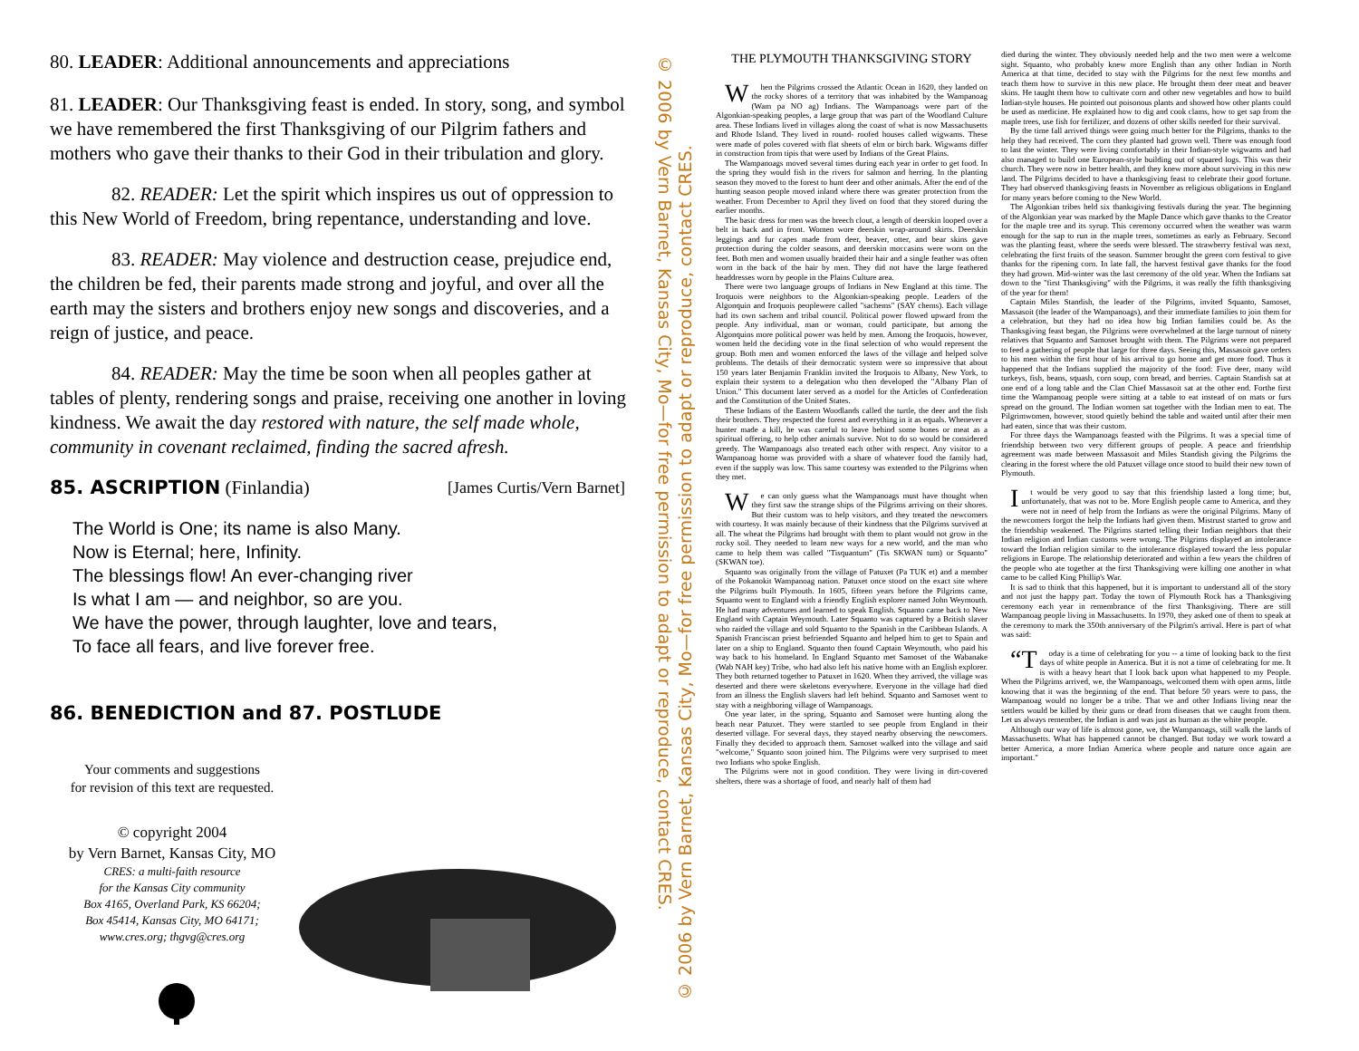80. LEADER: Additional announcements and appreciations
81. LEADER: Our Thanksgiving feast is ended. In story, song, and symbol we have remembered the first Thanksgiving of our Pilgrim fathers and mothers who gave their thanks to their God in their tribulation and glory.
82. READER: Let the spirit which inspires us out of oppression to this New World of Freedom, bring repentance, understanding and love.
83. READER: May violence and destruction cease, prejudice end, the children be fed, their parents made strong and joyful, and over all the earth may the sisters and brothers enjoy new songs and discoveries, and a reign of justice, and peace.
84. READER: May the time be soon when all peoples gather at tables of plenty, rendering songs and praise, receiving one another in loving kindness. We await the day restored with nature, the self made whole, community in covenant reclaimed, finding the sacred afresh.
85. ASCRIPTION (Finlandia) [James Curtis/Vern Barnet]
The World is One; its name is also Many.
Now is Eternal; here, Infinity.
The blessings flow! An ever-changing river
Is what I am — and neighbor, so are you.
We have the power, through laughter, love and tears,
To face all fears, and live forever free.
86. BENEDICTION and 87. POSTLUDE
Your comments and suggestions
for revision of this text are requested.
© copyright 2004
by Vern Barnet, Kansas City, MO
CRES: a multi-faith resource
for the Kansas City community
Box 4165, Overland Park, KS 66204;
Box 45414, Kansas City, MO 64171;
www.cres.org; thgvg@cres.org
© 2006 by Vern Barnet, Kansas City, Mo—for free permission to adapt or reproduce, contact CRES.
© 2006 by Vern Barnet, Kansas City, Mo—for free permission to adapt or reproduce, contact CRES.
THE PLYMOUTH THANKSGIVING STORY
When the Pilgrims crossed the Atlantic Ocean in 1620, they landed on the rocky shores of a territory that was inhabited by the Wampanoag (Wam pa NO ag) Indians. The Wampanoags were part of the Algonkian-speaking peoples, a large group that was part of the Woodland Culture area. These Indians lived in villages along the coast of what is now Massachusetts and Rhode Island. They lived in round- roofed houses called wigwams. These were made of poles covered with flat sheets of elm or birch bark. Wigwams differ in construction from tipis that were used by Indians of the Great Plains.
The Wampanoags moved several times during each year in order to get food. In the spring they would fish in the rivers for salmon and herring. In the planting season they moved to the forest to hunt deer and other animals. After the end of the hunting season people moved inland where there was greater protection from the weather. From December to April they lived on food that they stored during the earlier months.
The basic dress for men was the breech clout, a length of deerskin looped over a belt in back and in front. Women wore deerskin wrap-around skirts. Deerskin leggings and fur capes made from deer, beaver, otter, and bear skins gave protection during the colder seasons, and deerskin moccasins were worn on the feet. Both men and women usually braided their hair and a single feather was often worn in the back of the hair by men. They did not have the large feathered headdresses worn by people in the Plains Culture area.
There were two language groups of Indians in New England at this time. The Iroquois were neighbors to the Algonkian-speaking people. Leaders of the Algonquin and Iroquois peoplewere called "sachems" (SAY chems). Each village had its own sachem and tribal council. Political power flowed upward from the people. Any individual, man or woman, could participate, but among the Algonquins more political power was held by men. Among the Iroquois, however, women held the deciding vote in the final selection of who would represent the group. Both men and women enforced the laws of the village and helped solve problems. The details of their democratic system were so impressive that about 150 years later Benjamin Franklin invited the Iroquois to Albany, New York, to explain their system to a delegation who then developed the "Albany Plan of Union." This document later served as a model for the Articles of Confederation and the Constitution of the United States.
These Indians of the Eastern Woodlands called the turtle, the deer and the fish their brothers. They respected the forest and everything in it as equals. Whenever a hunter made a kill, he was careful to leave behind some bones or meat as a spiritual offering, to help other animals survive. Not to do so would be considered greedy. The Wampanoags also treated each other with respect. Any visitor to a Wampanoag home was provided with a share of whatever food the family had, even if the supply was low. This same courtesy was extended to the Pilgrims when they met.
We can only guess what the Wampanoags must have thought when they first saw the strange ships of the Pilgrims arriving on their shores. But their custom was to help visitors, and they treated the newcomers with courtesy. It was mainly because of their kindness that the Pilgrims survived at all. The wheat the Pilgrims had brought with them to plant would not grow in the rocky soil. They needed to learn new ways for a new world, and the man who came to help them was called "Tisquantum" (Tis SKWAN tum) or Squanto" (SKWAN toe).
Squanto was originally from the village of Patuxet (Pa TUK et) and a member of the Pokanokit Wampanoag nation. Patuxet once stood on the exact site where the Pilgrims built Plymouth. In 1605, fifteen years before the Pilgrims came, Squanto went to England with a friendly English explorer named John Weymouth. He had many adventures and learned to speak English. Squanto came back to New England with Captain Weymouth. Later Squanto was captured by a British slaver who raided the village and sold Squanto to the Spanish in the Caribbean Islands. A Spanish Franciscan priest befriended Squanto and helped him to get to Spain and later on a ship to England. Squanto then found Captain Weymouth, who paid his way back to his homeland. In England Squanto met Samoset of the Wabanake (Wab NAH key) Tribe, who had also left his native home with an English explorer. They both returned together to Patuxet in 1620. When they arrived, the village was deserted and there were skeletons everywhere. Everyone in the village had died from an illness the English slavers had left behind. Squanto and Samoset went to stay with a neighboring village of Wampanoags.
One year later, in the spring, Squanto and Samoset were hunting along the beach near Patuxet. They were startled to see people from England in their deserted village. For several days, they stayed nearby observing the newcomers. Finally they decided to approach them. Samoset walked into the village and said "welcome," Squanto soon joined him. The Pilgrims were very surprised to meet two Indians who spoke English.
The Pilgrims were not in good condition. They were living in dirt-covered shelters, there was a shortage of food, and nearly half of them had
died during the winter. They obviously needed help and the two men were a welcome sight. Squanto, who probably knew more English than any other Indian in North America at that time, decided to stay with the Pilgrims for the next few months and teach them how to survive in this new place. He brought them deer meat and beaver skins. He taught them how to cultivate corn and other new vegetables and how to build Indian-style houses. He pointed out poisonous plants and showed how other plants could be used as medicine. He explained how to dig and cook clams, how to get sap from the maple trees, use fish for fertilizer, and dozens of other skills needed for their survival.
By the time fall arrived things were going much better for the Pilgrims, thanks to the help they had received. The corn they planted had grown well. There was enough food to last the winter. They were living comfortably in their Indian-style wigwams and had also managed to build one European-style building out of squared logs. This was their church. They were now in better health, and they knew more about surviving in this new land. The Pilgrims decided to have a thanksgiving feast to celebrate their good fortune. They had observed thanksgiving feasts in November as religious obligations in England for many years before coming to the New World.
The Algonkian tribes held six thanksgiving festivals during the year. The beginning of the Algonkian year was marked by the Maple Dance which gave thanks to the Creator for the maple tree and its syrup. This ceremony occurred when the weather was warm enough for the sap to run in the maple trees, sometimes as early as February. Second was the planting feast, where the seeds were blessed. The strawberry festival was next, celebrating the first fruits of the season. Summer brought the green corn festival to give thanks for the ripening corn. In late fall, the harvest festival gave thanks for the food they had grown. Mid-winter was the last ceremony of the old year. When the Indians sat down to the "first Thanksgiving" with the Pilgrims, it was really the fifth thanksgiving of the year for them!
Captain Miles Standish, the leader of the Pilgrims, invited Squanto, Samoset, Massasoit (the leader of the Wampanoags), and their immediate families to join them for a celebration, but they had no idea how big Indian families could be. As the Thanksgiving feast began, the Pilgrims were overwhelmed at the large turnout of ninety relatives that Squanto and Samoset brought with them. The Pilgrims were not prepared to feed a gathering of people that large for three days. Seeing this, Massasoit gave orders to his men within the first hour of his arrival to go home and get more food. Thus it happened that the Indians supplied the majority of the food: Five deer, many wild turkeys, fish, beans, squash, corn soup, corn bread, and berries. Captain Standish sat at one end of a long table and the Clan Chief Massasoit sat at the other end. Forthe first time the Wampanoag people were sitting at a table to eat instead of on mats or furs spread on the ground. The Indian women sat together with the Indian men to eat. The Pilgrimwomen, however, stood quietly behind the table and waited until after their men had eaten, since that was their custom.
For three days the Wampanoags feasted with the Pilgrims. It was a special time of friendship between two very different groups of people. A peace and friendship agreement was made between Massasoit and Miles Standish giving the Pilgrims the clearing in the forest where the old Patuxet village once stood to build their new town of Plymouth.
It would be very good to say that this friendship lasted a long time; but, unfortunately, that was not to be. More English people came to America, and they were not in need of help from the Indians as were the original Pilgrims. Many of the newcomers forgot the help the Indians had given them. Mistrust started to grow and the friendship weakened. The Pilgrims started telling their Indian neighbors that their Indian religion and Indian customs were wrong. The Pilgrims displayed an intolerance toward the Indian religion similar to the intolerance displayed toward the less popular religions in Europe. The relationship deteriorated and within a few years the children of the people who ate together at the first Thanksgiving were killing one another in what came to be called King Phillip's War.
It is sad to think that this happened, but it is important to understand all of the story and not just the happy part. Today the town of Plymouth Rock has a Thanksgiving ceremony each year in remembrance of the first Thanksgiving. There are still Wampanoag people living in Massachusetts. In 1970, they asked one of them to speak at the ceremony to mark the 350th anniversary of the Pilgrim's arrival. Here is part of what was said:
“T oday is a time of celebrating for you -- a time of looking back to the first days of white people in America. But it is not a time of celebrating for me. It is with a heavy heart that I look back upon what happened to my People. When the Pilgrims arrived, we, the Wampanoags, welcomed them with open arms, little knowing that it was the beginning of the end. That before 50 years were to pass, the Wampanoag would no longer be a tribe. That we and other Indians living near the settlers would be killed by their guns or dead from diseases that we caught from them. Let us always remember, the Indian is and was just as human as the white people.
Although our way of life is almost gone, we, the Wampanoags, still walk the lands of Massachusetts. What has happened cannot be changed. But today we work toward a better America, a more Indian America where people and nature once again are important."